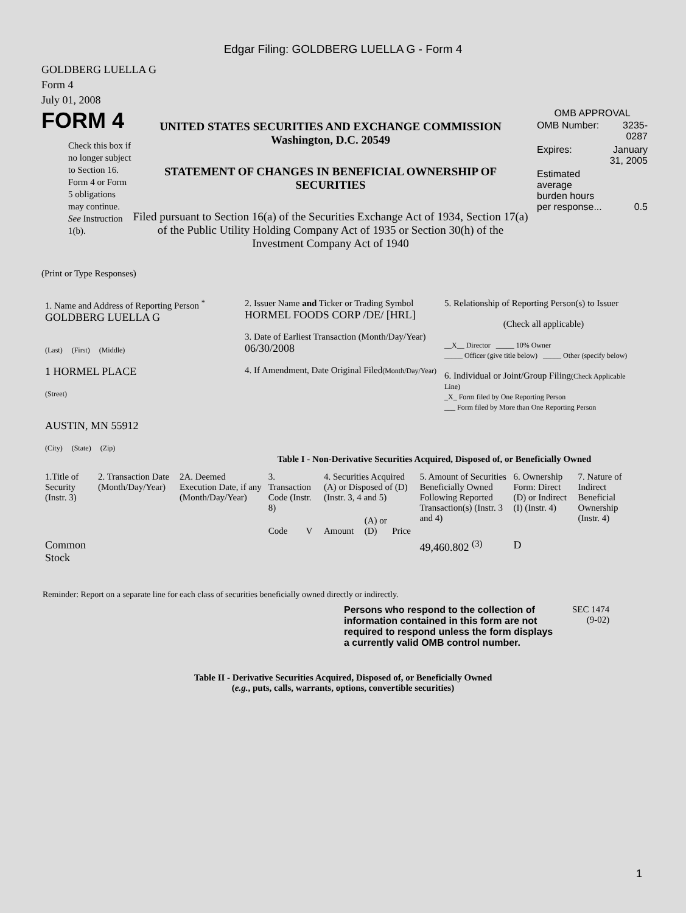Edgar Filing: GOLDBERG LUELLA G - Form 4
GOLDBERG LUELLA G
Form 4
July 01, 2008
FORM 4
Check this box if no longer subject to Section 16. Form 4 or Form 5 obligations may continue. See Instruction 1(b).
UNITED STATES SECURITIES AND EXCHANGE COMMISSION
Washington, D.C. 20549
STATEMENT OF CHANGES IN BENEFICIAL OWNERSHIP OF SECURITIES
Filed pursuant to Section 16(a) of the Securities Exchange Act of 1934, Section 17(a) of the Public Utility Holding Company Act of 1935 or Section 30(h) of the Investment Company Act of 1940
OMB APPROVAL
| OMB Number: | 3235-0287 |
| Expires: | January 31, 2005 |
| Estimated average burden hours per response... | 0.5 |
(Print or Type Responses)
| 1. Name and Address of Reporting Person <sup>*</sup> GOLDBERG LUELLA G (Last) (First) (Middle) 1 HORMEL PLACE (Street) AUSTIN, MN 55912 (City) (State) (Zip) | 2. Issuer Name and Ticker or Trading Symbol HORMEL FOODS CORP /DE/ [HRL] 3. Date of Earliest Transaction (Month/Day/Year) 06/30/2008 4. If Amendment, Date Original Filed (Month/Day/Year) | 5. Relationship of Reporting Person(s) to Issuer (Check all applicable) __X__ Director _____ 10% Owner _____ Officer (give title below) _____ Other (specify below) 6. Individual or Joint/Group Filing (Check Applicable Line) _X_ Form filed by One Reporting Person ___ Form filed by More than One Reporting Person |
Table I - Non-Derivative Securities Acquired, Disposed of, or Beneficially Owned
| 1.Title of Security (Instr. 3) | 2. Transaction Date (Month/Day/Year) | 2A. Deemed Execution Date, if any (Month/Day/Year) | 3. Transaction Code (Instr. 8) | | 4. Securities Acquired (A) or Disposed of (D) (Instr. 3, 4 and 5) | | | 5. Amount of Securities Beneficially Owned Following Reported Transaction(s) (Instr. 3 and 4) | 6. Ownership Form: Direct (D) or Indirect (I) (Instr. 4) | 7. Nature of Indirect Beneficial Ownership (Instr. 4) |
| --- | --- | --- | --- | --- | --- | --- | --- | --- | --- | --- |
| | | | Code | V | Amount | (A) or (D) | Price | | | |
| Common Stock | | | | | | | | 49,460.802 <sup>(3)</sup> | D | |
Reminder: Report on a separate line for each class of securities beneficially owned directly or indirectly.
Persons who respond to the collection of information contained in this form are not required to respond unless the form displays a currently valid OMB control number.
SEC 1474
(9-02)
Table II - Derivative Securities Acquired, Disposed of, or Beneficially Owned
(e.g., puts, calls, warrants, options, convertible securities)
1